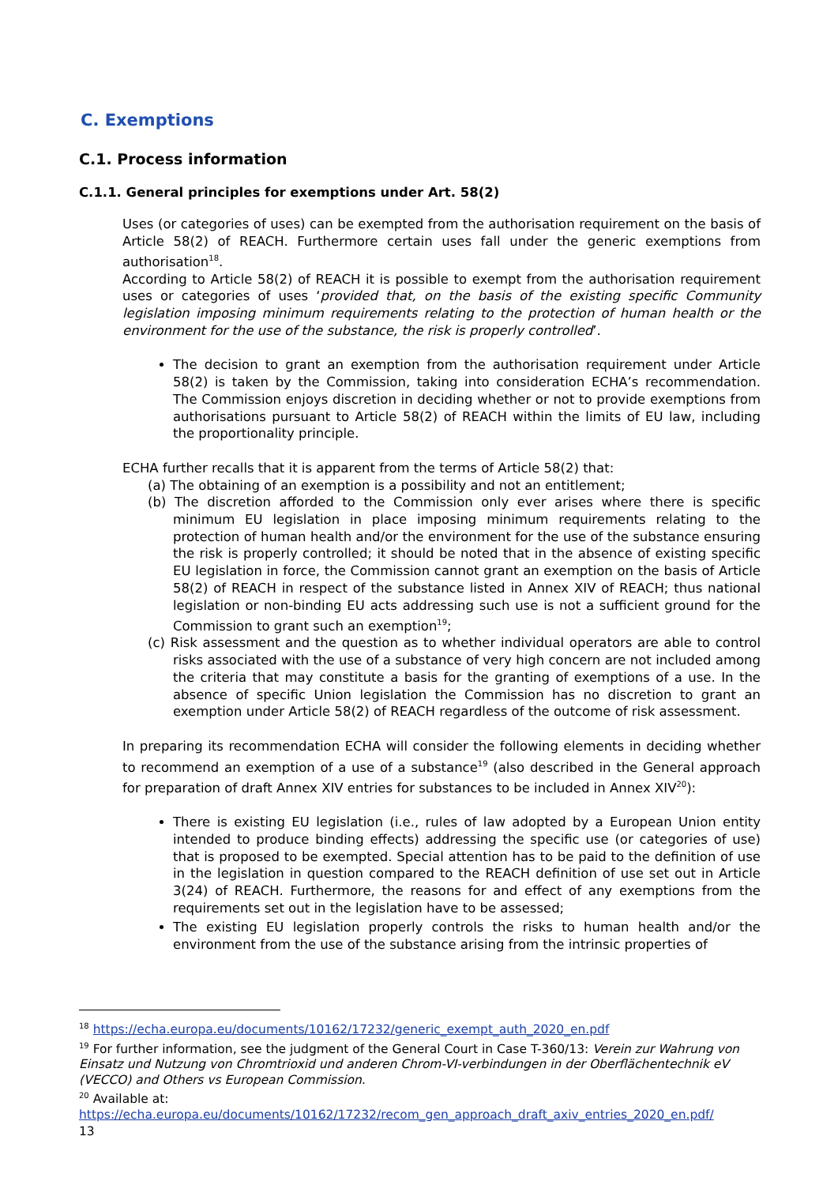C. Exemptions
C.1. Process information
C.1.1. General principles for exemptions under Art. 58(2)
Uses (or categories of uses) can be exempted from the authorisation requirement on the basis of Article 58(2) of REACH. Furthermore certain uses fall under the generic exemptions from authorisation<sup>18</sup>.
According to Article 58(2) of REACH it is possible to exempt from the authorisation requirement uses or categories of uses ‘provided that, on the basis of the existing specific Community legislation imposing minimum requirements relating to the protection of human health or the environment for the use of the substance, the risk is properly controlled’.
The decision to grant an exemption from the authorisation requirement under Article 58(2) is taken by the Commission, taking into consideration ECHA’s recommendation. The Commission enjoys discretion in deciding whether or not to provide exemptions from authorisations pursuant to Article 58(2) of REACH within the limits of EU law, including the proportionality principle.
ECHA further recalls that it is apparent from the terms of Article 58(2) that:
(a) The obtaining of an exemption is a possibility and not an entitlement;
(b) The discretion afforded to the Commission only ever arises where there is specific minimum EU legislation in place imposing minimum requirements relating to the protection of human health and/or the environment for the use of the substance ensuring the risk is properly controlled; it should be noted that in the absence of existing specific EU legislation in force, the Commission cannot grant an exemption on the basis of Article 58(2) of REACH in respect of the substance listed in Annex XIV of REACH; thus national legislation or non-binding EU acts addressing such use is not a sufficient ground for the Commission to grant such an exemption<sup>19</sup>;
(c) Risk assessment and the question as to whether individual operators are able to control risks associated with the use of a substance of very high concern are not included among the criteria that may constitute a basis for the granting of exemptions of a use. In the absence of specific Union legislation the Commission has no discretion to grant an exemption under Article 58(2) of REACH regardless of the outcome of risk assessment.
In preparing its recommendation ECHA will consider the following elements in deciding whether to recommend an exemption of a use of a substance<sup>19</sup> (also described in the General approach for preparation of draft Annex XIV entries for substances to be included in Annex XIV<sup>20</sup>):
There is existing EU legislation (i.e., rules of law adopted by a European Union entity intended to produce binding effects) addressing the specific use (or categories of use) that is proposed to be exempted. Special attention has to be paid to the definition of use in the legislation in question compared to the REACH definition of use set out in Article 3(24) of REACH. Furthermore, the reasons for and effect of any exemptions from the requirements set out in the legislation have to be assessed;
The existing EU legislation properly controls the risks to human health and/or the environment from the use of the substance arising from the intrinsic properties of
<sup>18</sup> https://echa.europa.eu/documents/10162/17232/generic_exempt_auth_2020_en.pdf
<sup>19</sup> For further information, see the judgment of the General Court in Case T-360/13: Verein zur Wahrung von Einsatz und Nutzung von Chromtrioxid und anderen Chrom-VI-verbindungen in der Oberflächentechnik eV (VECCO) and Others vs European Commission.
<sup>20</sup> Available at:
https://echa.europa.eu/documents/10162/17232/recom_gen_approach_draft_axiv_entries_2020_en.pdf/
13